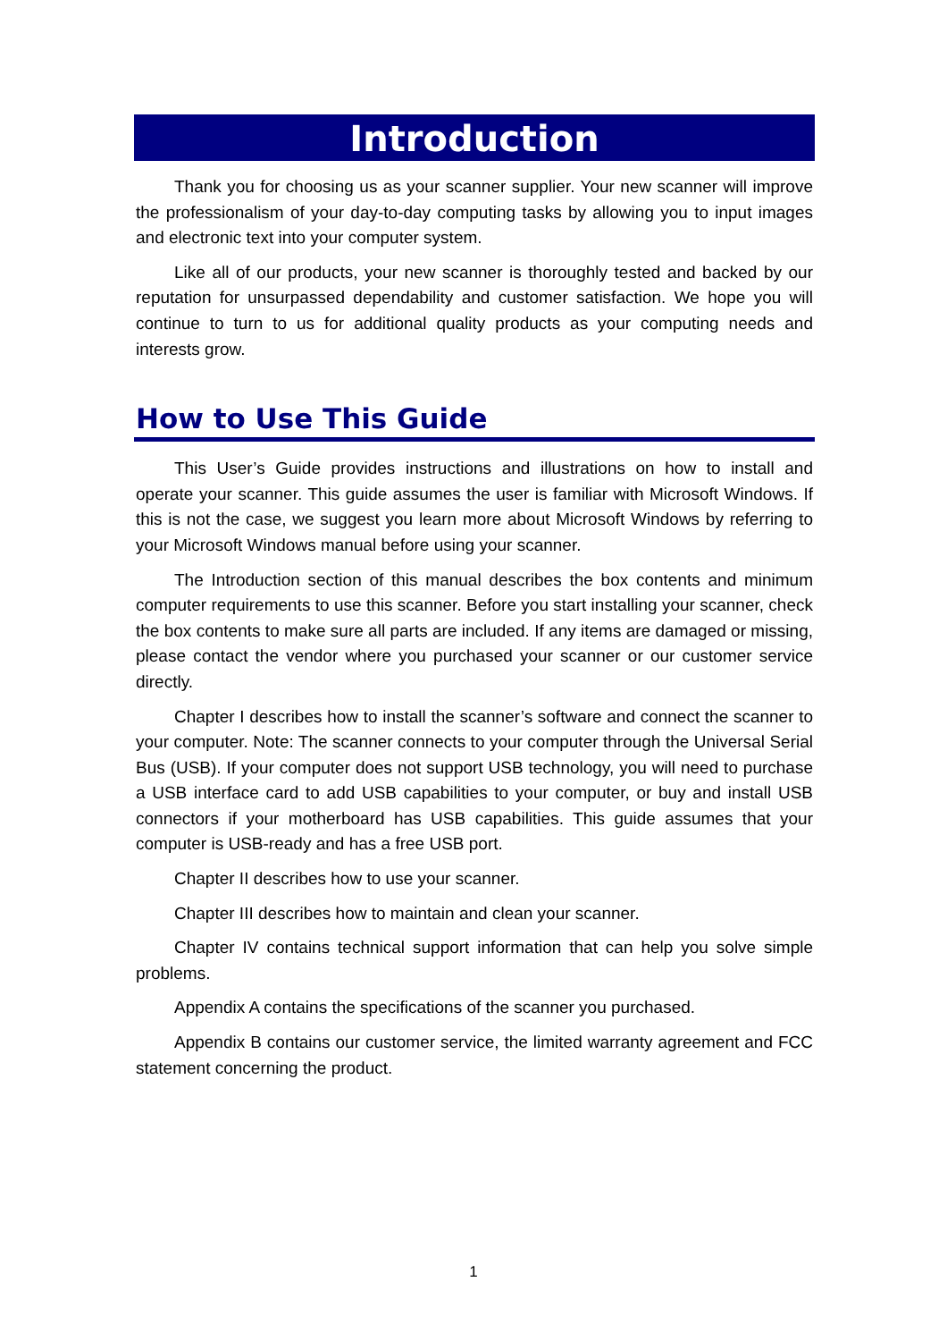Introduction
Thank you for choosing us as your scanner supplier. Your new scanner will improve the professionalism of your day-to-day computing tasks by allowing you to input images and electronic text into your computer system.
Like all of our products, your new scanner is thoroughly tested and backed by our reputation for unsurpassed dependability and customer satisfaction. We hope you will continue to turn to us for additional quality products as your computing needs and interests grow.
How to Use This Guide
This User’s Guide provides instructions and illustrations on how to install and operate your scanner. This guide assumes the user is familiar with Microsoft Windows. If this is not the case, we suggest you learn more about Microsoft Windows by referring to your Microsoft Windows manual before using your scanner.
The Introduction section of this manual describes the box contents and minimum computer requirements to use this scanner. Before you start installing your scanner, check the box contents to make sure all parts are included. If any items are damaged or missing, please contact the vendor where you purchased your scanner or our customer service directly.
Chapter I describes how to install the scanner’s software and connect the scanner to your computer. Note: The scanner connects to your computer through the Universal Serial Bus (USB). If your computer does not support USB technology, you will need to purchase a USB interface card to add USB capabilities to your computer, or buy and install USB connectors if your motherboard has USB capabilities. This guide assumes that your computer is USB-ready and has a free USB port.
Chapter II describes how to use your scanner.
Chapter III describes how to maintain and clean your scanner.
Chapter IV contains technical support information that can help you solve simple problems.
Appendix A contains the specifications of the scanner you purchased.
Appendix B contains our customer service, the limited warranty agreement and FCC statement concerning the product.
1